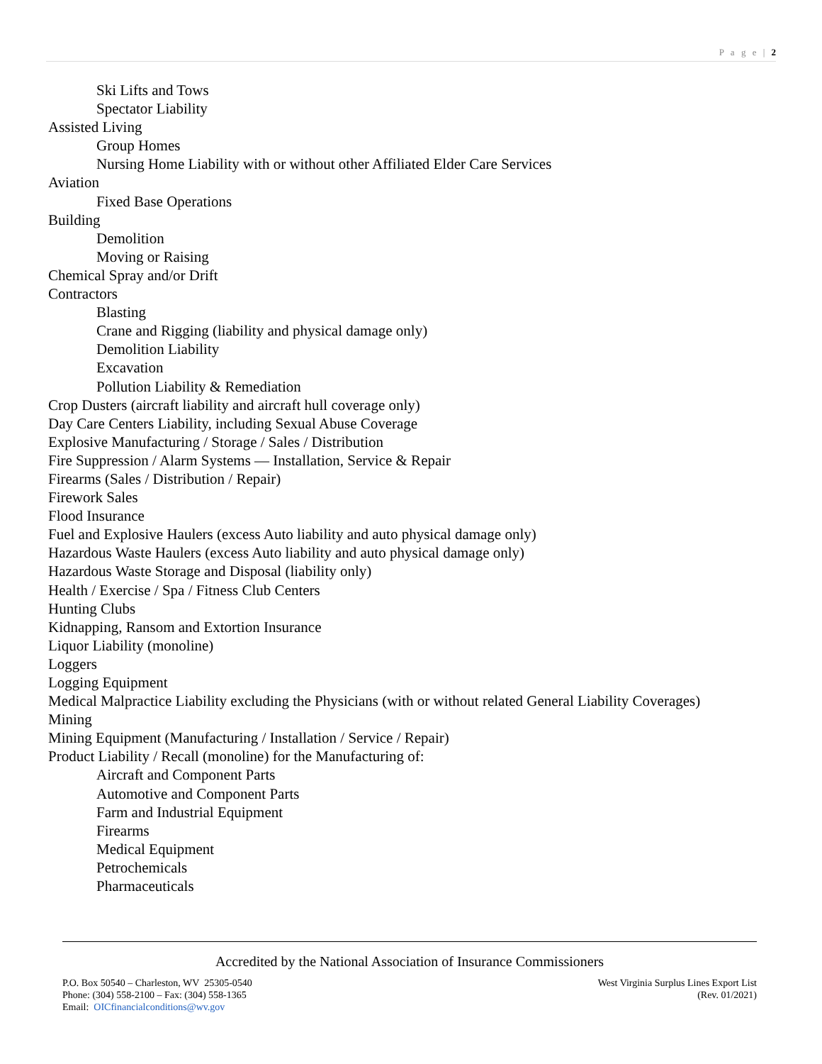P a g e | 2
Ski Lifts and Tows
Spectator Liability
Assisted Living
Group Homes
Nursing Home Liability with or without other Affiliated Elder Care Services
Aviation
Fixed Base Operations
Building
Demolition
Moving or Raising
Chemical Spray and/or Drift
Contractors
Blasting
Crane and Rigging (liability and physical damage only)
Demolition Liability
Excavation
Pollution Liability & Remediation
Crop Dusters (aircraft liability and aircraft hull coverage only)
Day Care Centers Liability, including Sexual Abuse Coverage
Explosive Manufacturing / Storage / Sales / Distribution
Fire Suppression / Alarm Systems — Installation, Service & Repair
Firearms (Sales / Distribution / Repair)
Firework Sales
Flood Insurance
Fuel and Explosive Haulers (excess Auto liability and auto physical damage only)
Hazardous Waste Haulers (excess Auto liability and auto physical damage only)
Hazardous Waste Storage and Disposal (liability only)
Health / Exercise / Spa / Fitness Club Centers
Hunting Clubs
Kidnapping, Ransom and Extortion Insurance
Liquor Liability (monoline)
Loggers
Logging Equipment
Medical Malpractice Liability excluding the Physicians (with or without related General Liability Coverages)
Mining
Mining Equipment (Manufacturing / Installation / Service / Repair)
Product Liability / Recall (monoline) for the Manufacturing of:
Aircraft and Component Parts
Automotive and Component Parts
Farm and Industrial Equipment
Firearms
Medical Equipment
Petrochemicals
Pharmaceuticals
Accredited by the National Association of Insurance Commissioners
P.O. Box 50540 – Charleston, WV 25305-0540
Phone: (304) 558-2100 – Fax: (304) 558-1365
Email: OICfinancialconditions@wv.gov
West Virginia Surplus Lines Export List
(Rev. 01/2021)